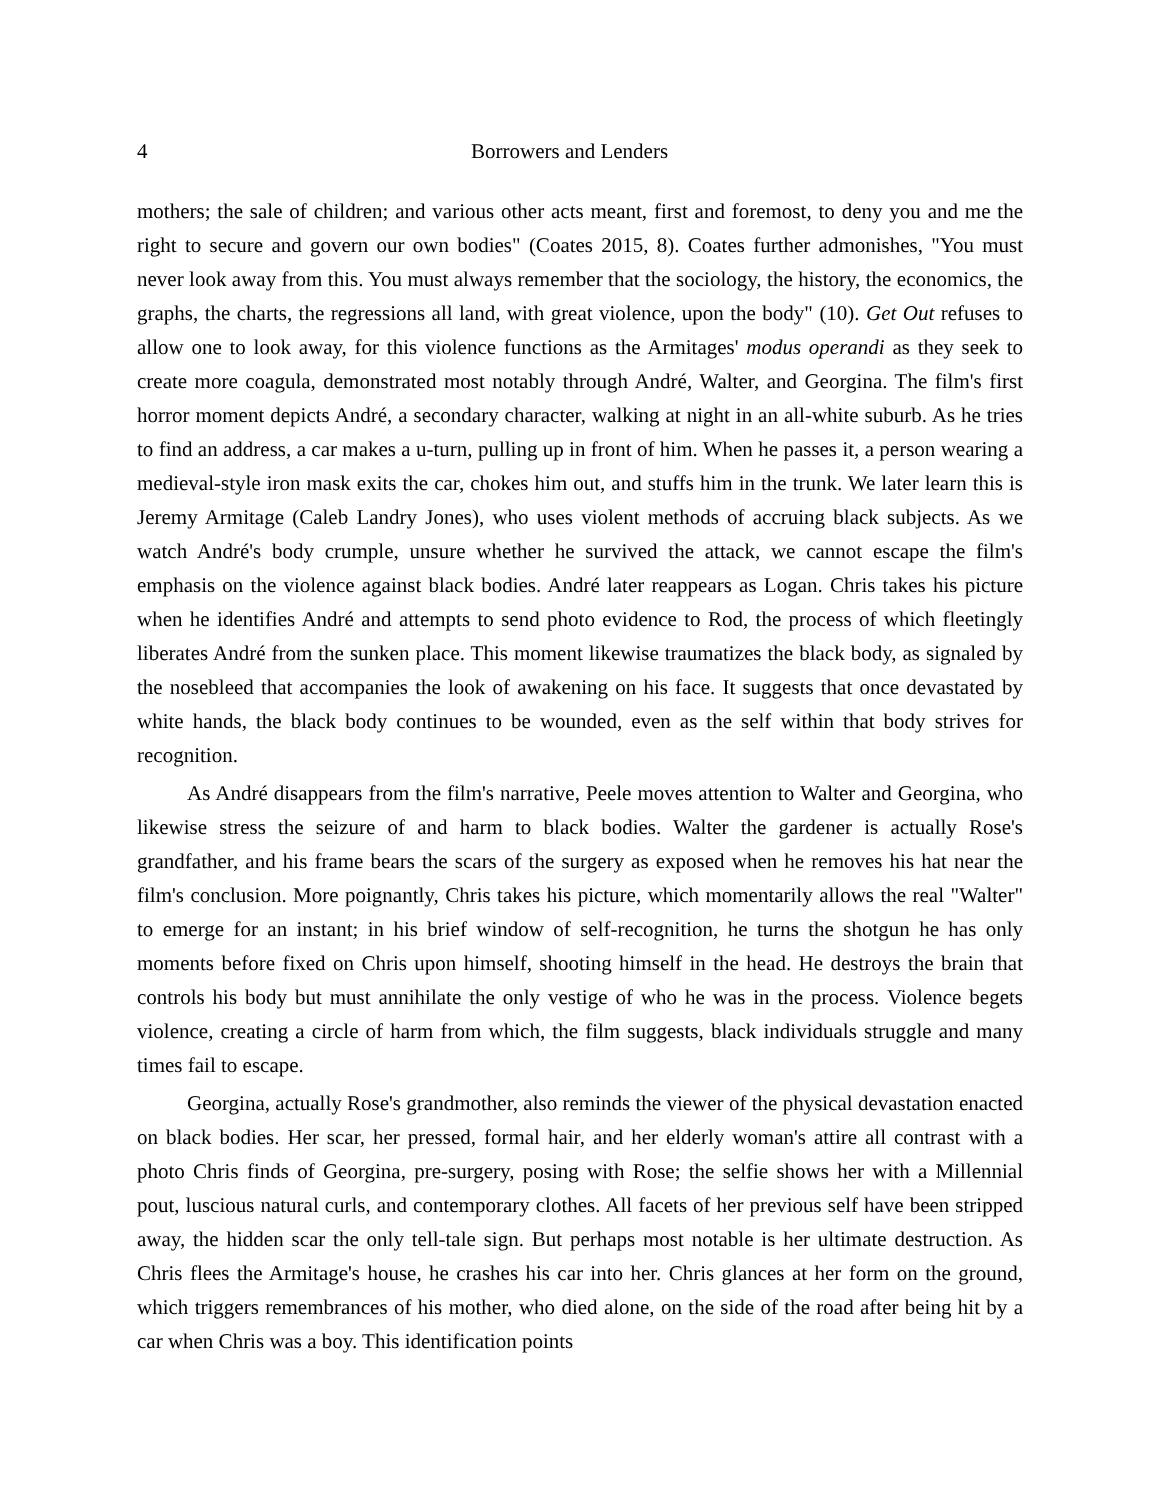4 Borrowers and Lenders
mothers; the sale of children; and various other acts meant, first and foremost, to deny you and me the right to secure and govern our own bodies" (Coates 2015, 8). Coates further admonishes, "You must never look away from this. You must always remember that the sociology, the history, the economics, the graphs, the charts, the regressions all land, with great violence, upon the body" (10). Get Out refuses to allow one to look away, for this violence functions as the Armitages' modus operandi as they seek to create more coagula, demonstrated most notably through André, Walter, and Georgina. The film's first horror moment depicts André, a secondary character, walking at night in an all-white suburb. As he tries to find an address, a car makes a u-turn, pulling up in front of him. When he passes it, a person wearing a medieval-style iron mask exits the car, chokes him out, and stuffs him in the trunk. We later learn this is Jeremy Armitage (Caleb Landry Jones), who uses violent methods of accruing black subjects. As we watch André's body crumple, unsure whether he survived the attack, we cannot escape the film's emphasis on the violence against black bodies. André later reappears as Logan. Chris takes his picture when he identifies André and attempts to send photo evidence to Rod, the process of which fleetingly liberates André from the sunken place. This moment likewise traumatizes the black body, as signaled by the nosebleed that accompanies the look of awakening on his face. It suggests that once devastated by white hands, the black body continues to be wounded, even as the self within that body strives for recognition.
As André disappears from the film's narrative, Peele moves attention to Walter and Georgina, who likewise stress the seizure of and harm to black bodies. Walter the gardener is actually Rose's grandfather, and his frame bears the scars of the surgery as exposed when he removes his hat near the film's conclusion. More poignantly, Chris takes his picture, which momentarily allows the real "Walter" to emerge for an instant; in his brief window of self-recognition, he turns the shotgun he has only moments before fixed on Chris upon himself, shooting himself in the head. He destroys the brain that controls his body but must annihilate the only vestige of who he was in the process. Violence begets violence, creating a circle of harm from which, the film suggests, black individuals struggle and many times fail to escape.
Georgina, actually Rose's grandmother, also reminds the viewer of the physical devastation enacted on black bodies. Her scar, her pressed, formal hair, and her elderly woman's attire all contrast with a photo Chris finds of Georgina, pre-surgery, posing with Rose; the selfie shows her with a Millennial pout, luscious natural curls, and contemporary clothes. All facets of her previous self have been stripped away, the hidden scar the only tell-tale sign. But perhaps most notable is her ultimate destruction. As Chris flees the Armitage's house, he crashes his car into her. Chris glances at her form on the ground, which triggers remembrances of his mother, who died alone, on the side of the road after being hit by a car when Chris was a boy. This identification points